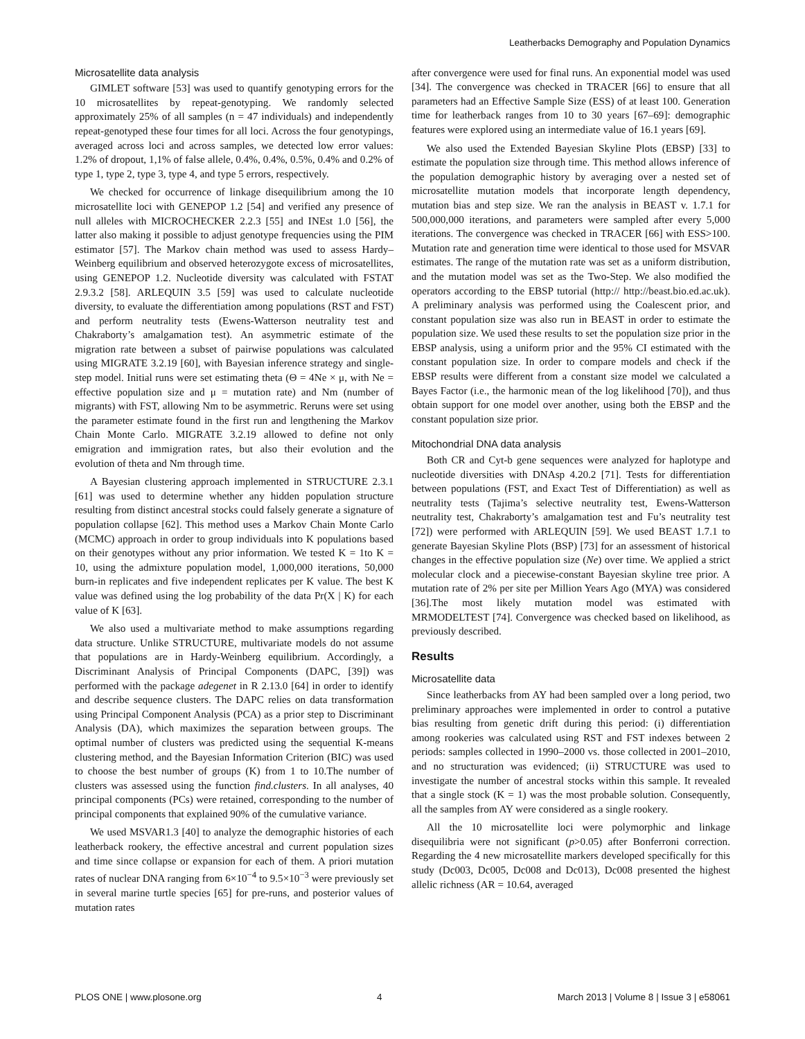Leatherbacks Demography and Population Dynamics
Microsatellite data analysis
GIMLET software [53] was used to quantify genotyping errors for the 10 microsatellites by repeat-genotyping. We randomly selected approximately 25% of all samples (n = 47 individuals) and independently repeat-genotyped these four times for all loci. Across the four genotypings, averaged across loci and across samples, we detected low error values: 1.2% of dropout, 1,1% of false allele, 0.4%, 0.4%, 0.5%, 0.4% and 0.2% of type 1, type 2, type 3, type 4, and type 5 errors, respectively.
We checked for occurrence of linkage disequilibrium among the 10 microsatellite loci with GENEPOP 1.2 [54] and verified any presence of null alleles with MICROCHECKER 2.2.3 [55] and INEst 1.0 [56], the latter also making it possible to adjust genotype frequencies using the PIM estimator [57]. The Markov chain method was used to assess Hardy–Weinberg equilibrium and observed heterozygote excess of microsatellites, using GENEPOP 1.2. Nucleotide diversity was calculated with FSTAT 2.9.3.2 [58]. ARLEQUIN 3.5 [59] was used to calculate nucleotide diversity, to evaluate the differentiation among populations (RST and FST) and perform neutrality tests (Ewens-Watterson neutrality test and Chakraborty’s amalgamation test). An asymmetric estimate of the migration rate between a subset of pairwise populations was calculated using MIGRATE 3.2.19 [60], with Bayesian inference strategy and single-step model. Initial runs were set estimating theta (Θ = 4Ne × μ, with Ne = effective population size and μ = mutation rate) and Nm (number of migrants) with FST, allowing Nm to be asymmetric. Reruns were set using the parameter estimate found in the first run and lengthening the Markov Chain Monte Carlo. MIGRATE 3.2.19 allowed to define not only emigration and immigration rates, but also their evolution and the evolution of theta and Nm through time.
A Bayesian clustering approach implemented in STRUCTURE 2.3.1 [61] was used to determine whether any hidden population structure resulting from distinct ancestral stocks could falsely generate a signature of population collapse [62]. This method uses a Markov Chain Monte Carlo (MCMC) approach in order to group individuals into K populations based on their genotypes without any prior information. We tested K = 1to K = 10, using the admixture population model, 1,000,000 iterations, 50,000 burn-in replicates and five independent replicates per K value. The best K value was defined using the log probability of the data Pr(X | K) for each value of K [63].
We also used a multivariate method to make assumptions regarding data structure. Unlike STRUCTURE, multivariate models do not assume that populations are in Hardy-Weinberg equilibrium. Accordingly, a Discriminant Analysis of Principal Components (DAPC, [39]) was performed with the package adegenet in R 2.13.0 [64] in order to identify and describe sequence clusters. The DAPC relies on data transformation using Principal Component Analysis (PCA) as a prior step to Discriminant Analysis (DA), which maximizes the separation between groups. The optimal number of clusters was predicted using the sequential K-means clustering method, and the Bayesian Information Criterion (BIC) was used to choose the best number of groups (K) from 1 to 10.The number of clusters was assessed using the function find.clusters. In all analyses, 40 principal components (PCs) were retained, corresponding to the number of principal components that explained 90% of the cumulative variance.
We used MSVAR1.3 [40] to analyze the demographic histories of each leatherback rookery, the effective ancestral and current population sizes and time since collapse or expansion for each of them. A priori mutation rates of nuclear DNA ranging from 6×10<sup>−4</sup> to 9.5×10<sup>−3</sup> were previously set in several marine turtle species [65] for pre-runs, and posterior values of mutation rates
after convergence were used for final runs. An exponential model was used [34]. The convergence was checked in TRACER [66] to ensure that all parameters had an Effective Sample Size (ESS) of at least 100. Generation time for leatherback ranges from 10 to 30 years [67–69]: demographic features were explored using an intermediate value of 16.1 years [69].
We also used the Extended Bayesian Skyline Plots (EBSP) [33] to estimate the population size through time. This method allows inference of the population demographic history by averaging over a nested set of microsatellite mutation models that incorporate length dependency, mutation bias and step size. We ran the analysis in BEAST v. 1.7.1 for 500,000,000 iterations, and parameters were sampled after every 5,000 iterations. The convergence was checked in TRACER [66] with ESS>100. Mutation rate and generation time were identical to those used for MSVAR estimates. The range of the mutation rate was set as a uniform distribution, and the mutation model was set as the Two-Step. We also modified the operators according to the EBSP tutorial (http:// http://beast.bio.ed.ac.uk). A preliminary analysis was performed using the Coalescent prior, and constant population size was also run in BEAST in order to estimate the population size. We used these results to set the population size prior in the EBSP analysis, using a uniform prior and the 95% CI estimated with the constant population size. In order to compare models and check if the EBSP results were different from a constant size model we calculated a Bayes Factor (i.e., the harmonic mean of the log likelihood [70]), and thus obtain support for one model over another, using both the EBSP and the constant population size prior.
Mitochondrial DNA data analysis
Both CR and Cyt-b gene sequences were analyzed for haplotype and nucleotide diversities with DNAsp 4.20.2 [71]. Tests for differentiation between populations (FST, and Exact Test of Differentiation) as well as neutrality tests (Tajima’s selective neutrality test, Ewens-Watterson neutrality test, Chakraborty’s amalgamation test and Fu’s neutrality test [72]) were performed with ARLEQUIN [59]. We used BEAST 1.7.1 to generate Bayesian Skyline Plots (BSP) [73] for an assessment of historical changes in the effective population size (Ne) over time. We applied a strict molecular clock and a piecewise-constant Bayesian skyline tree prior. A mutation rate of 2% per site per Million Years Ago (MYA) was considered [36].The most likely mutation model was estimated with MRMODELTEST [74]. Convergence was checked based on likelihood, as previously described.
Results
Microsatellite data
Since leatherbacks from AY had been sampled over a long period, two preliminary approaches were implemented in order to control a putative bias resulting from genetic drift during this period: (i) differentiation among rookeries was calculated using RST and FST indexes between 2 periods: samples collected in 1990–2000 vs. those collected in 2001–2010, and no structuration was evidenced; (ii) STRUCTURE was used to investigate the number of ancestral stocks within this sample. It revealed that a single stock (K = 1) was the most probable solution. Consequently, all the samples from AY were considered as a single rookery.
All the 10 microsatellite loci were polymorphic and linkage disequilibria were not significant (p>0.05) after Bonferroni correction. Regarding the 4 new microsatellite markers developed specifically for this study (Dc003, Dc005, Dc008 and Dc013), Dc008 presented the highest allelic richness (AR = 10.64, averaged
PLOS ONE | www.plosone.org 4 March 2013 | Volume 8 | Issue 3 | e58061